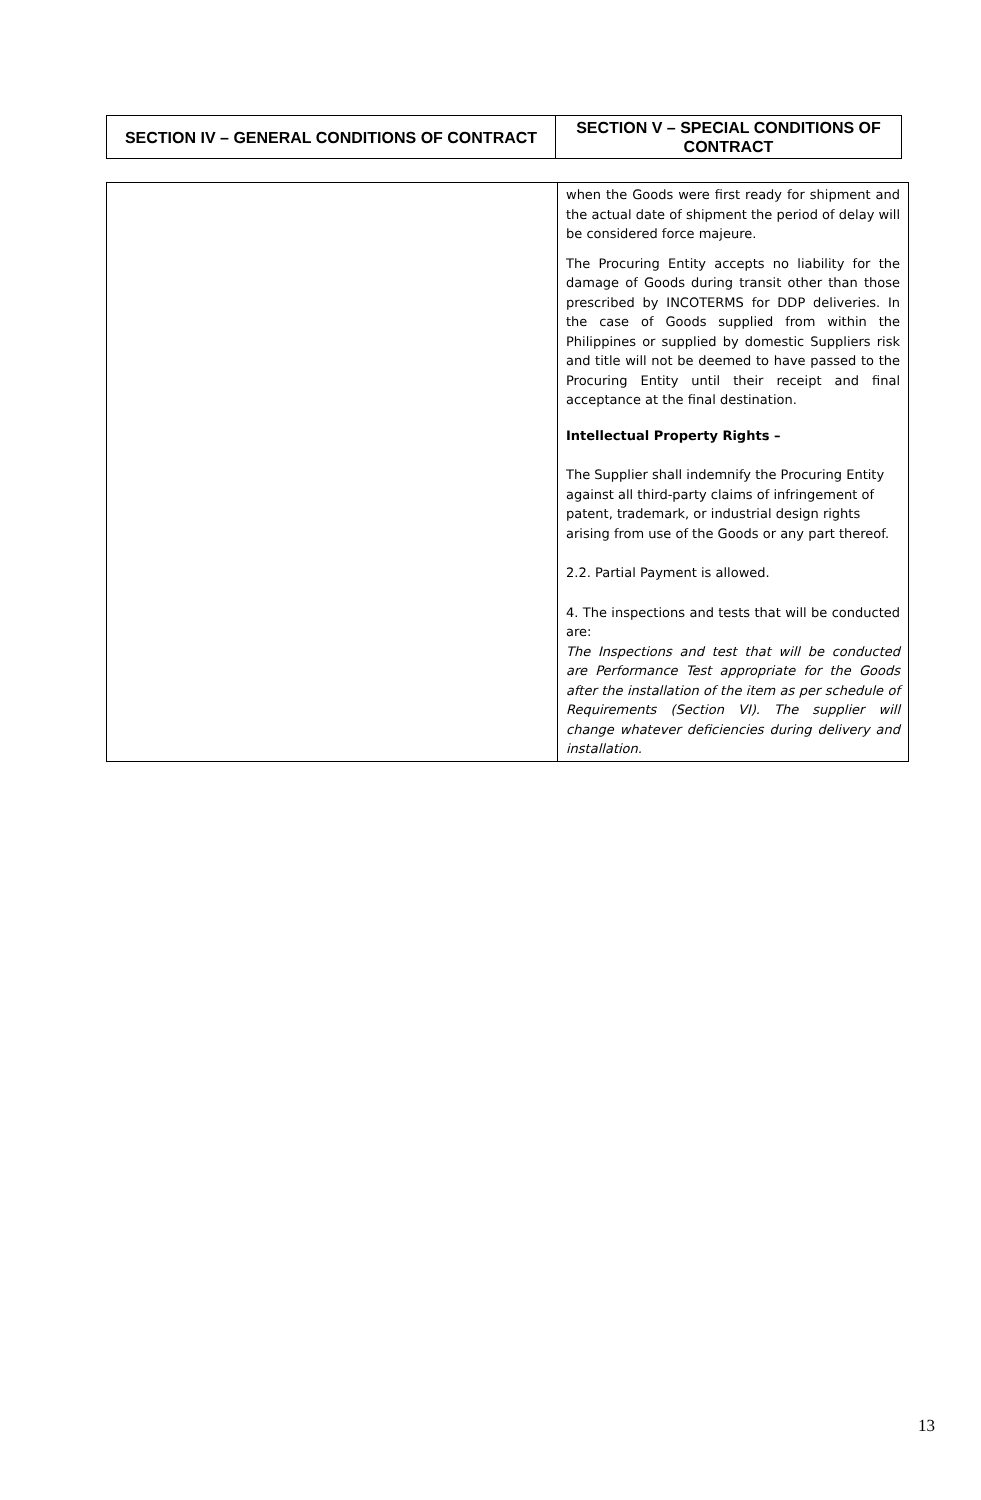| SECTION IV – GENERAL CONDITIONS OF CONTRACT | SECTION V – SPECIAL CONDITIONS OF CONTRACT |
| | when the Goods were first ready for shipment and the actual date of shipment the period of delay will be considered force majeure. The Procuring Entity accepts no liability for the damage of Goods during transit other than those prescribed by INCOTERMS for DDP deliveries. In the case of Goods supplied from within the Philippines or supplied by domestic Suppliers risk and title will not be deemed to have passed to the Procuring Entity until their receipt and final acceptance at the final destination. Intellectual Property Rights – The Supplier shall indemnify the Procuring Entity against all third-party claims of infringement of patent, trademark, or industrial design rights arising from use of the Goods or any part thereof. 2.2. Partial Payment is allowed. 4. The inspections and tests that will be conducted are: The Inspections and test that will be conducted are Performance Test appropriate for the Goods after the installation of the item as per schedule of Requirements (Section VI). The supplier will change whatever deficiencies during delivery and installation. |
13